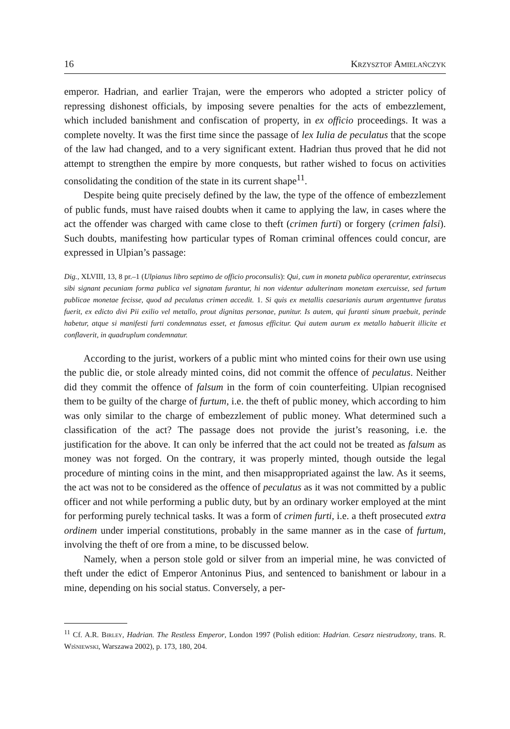16 Krzysztof Amielańczyk
emperor. Hadrian, and earlier Trajan, were the emperors who adopted a stricter policy of repressing dishonest officials, by imposing severe penalties for the acts of embezzlement, which included banishment and confiscation of property, in ex officio proceedings. It was a complete novelty. It was the first time since the passage of lex Iulia de peculatus that the scope of the law had changed, and to a very significant extent. Hadrian thus proved that he did not attempt to strengthen the empire by more conquests, but rather wished to focus on activities consolidating the condition of the state in its current shape<sup>11</sup>.
Despite being quite precisely defined by the law, the type of the offence of embezzlement of public funds, must have raised doubts when it came to applying the law, in cases where the act the offender was charged with came close to theft (crimen furti) or forgery (crimen falsi). Such doubts, manifesting how particular types of Roman criminal offences could concur, are expressed in Ulpian’s passage:
Dig., XLVIII, 13, 8 pr.–1 (Ulpianus libro septimo de officio proconsulis): Qui, cum in moneta publica operarentur, extrinsecus sibi signant pecuniam forma publica vel signatam furantur, hi non videntur adulterinam monetam exercuisse, sed furtum publicae monetae fecisse, quod ad peculatus crimen accedit. 1. Si quis ex metallis caesarianis aurum argentumve furatus fuerit, ex edicto divi Pii exilio vel metallo, prout dignitas personae, punitur. Is autem, qui furanti sinum praebuit, perinde habetur, atque si manifesti furti condemnatus esset, et famosus efficitur. Qui autem aurum ex metallo habuerit illicite et conflaverit, in quadruplum condemnatur.
According to the jurist, workers of a public mint who minted coins for their own use using the public die, or stole already minted coins, did not commit the offence of peculatus. Neither did they commit the offence of falsum in the form of coin counterfeiting. Ulpian recognised them to be guilty of the charge of furtum, i.e. the theft of public money, which according to him was only similar to the charge of embezzlement of public money. What determined such a classification of the act? The passage does not provide the jurist’s reasoning, i.e. the justification for the above. It can only be inferred that the act could not be treated as falsum as money was not forged. On the contrary, it was properly minted, though outside the legal procedure of minting coins in the mint, and then misappropriated against the law. As it seems, the act was not to be considered as the offence of peculatus as it was not committed by a public officer and not while performing a public duty, but by an ordinary worker employed at the mint for performing purely technical tasks. It was a form of crimen furti, i.e. a theft prosecuted extra ordinem under imperial constitutions, probably in the same manner as in the case of furtum, involving the theft of ore from a mine, to be discussed below.
Namely, when a person stole gold or silver from an imperial mine, he was convicted of theft under the edict of Emperor Antoninus Pius, and sentenced to banishment or labour in a mine, depending on his social status. Conversely, a per-
<sup>11</sup> Cf. A.R. Birley, Hadrian. The Restless Emperor, London 1997 (Polish edition: Hadrian. Cesarz niestrudzony, trans. R. Wiśniewski, Warszawa 2002), p. 173, 180, 204.